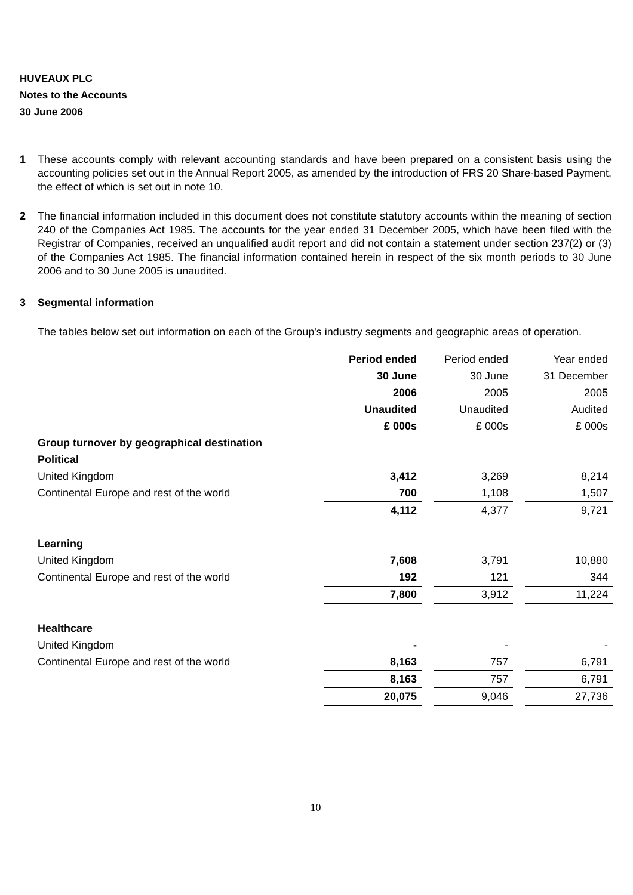HUVEAUX PLC
Notes to the Accounts
30 June 2006
1 These accounts comply with relevant accounting standards and have been prepared on a consistent basis using the accounting policies set out in the Annual Report 2005, as amended by the introduction of FRS 20 Share-based Payment, the effect of which is set out in note 10.
2 The financial information included in this document does not constitute statutory accounts within the meaning of section 240 of the Companies Act 1985. The accounts for the year ended 31 December 2005, which have been filed with the Registrar of Companies, received an unqualified audit report and did not contain a statement under section 237(2) or (3) of the Companies Act 1985. The financial information contained herein in respect of the six month periods to 30 June 2006 and to 30 June 2005 is unaudited.
3 Segmental information
The tables below set out information on each of the Group's industry segments and geographic areas of operation.
| | Period ended | | Period ended | | Year ended |
| | 30 June | | 30 June | | 31 December |
| | 2006 | | 2005 | | 2005 |
| | Unaudited | | Unaudited | | Audited |
| | £ 000s | | £ 000s | | £ 000s |
| Group turnover by geographical destination | | | | | |
| Political | | | | | |
| United Kingdom | 3,412 | | 3,269 | | 8,214 |
| Continental Europe and rest of the world | 700 | | 1,108 | | 1,507 |
| | 4,112 | | 4,377 | | 9,721 |
| Learning | | | | | |
| United Kingdom | 7,608 | | 3,791 | | 10,880 |
| Continental Europe and rest of the world | 192 | | 121 | | 344 |
| | 7,800 | | 3,912 | | 11,224 |
| Healthcare | | | | | |
| United Kingdom | - | | - | | - |
| Continental Europe and rest of the world | 8,163 | | 757 | | 6,791 |
| | 8,163 | | 757 | | 6,791 |
| | 20,075 | | 9,046 | | 27,736 |
10